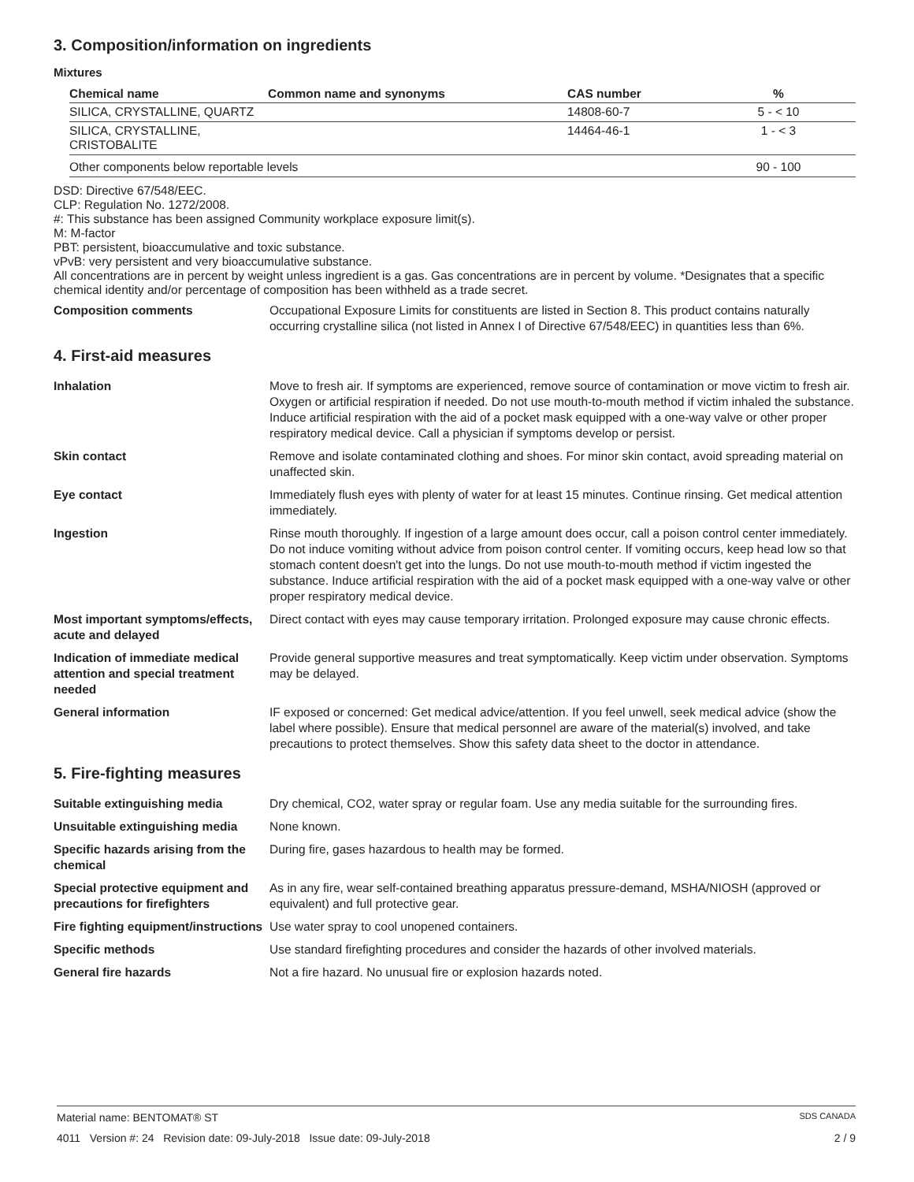3. Composition/information on ingredients
Mixtures
| Chemical name | Common name and synonyms | CAS number | % |
| --- | --- | --- | --- |
| SILICA, CRYSTALLINE, QUARTZ | | 14808-60-7 | 5 - < 10 |
| SILICA, CRYSTALLINE, CRISTOBALITE | | 14464-46-1 | 1 - < 3 |
| Other components below reportable levels | | | 90 - 100 |
DSD: Directive 67/548/EEC.
CLP: Regulation No. 1272/2008.
#: This substance has been assigned Community workplace exposure limit(s).
M: M-factor
PBT: persistent, bioaccumulative and toxic substance.
vPvB: very persistent and very bioaccumulative substance.
All concentrations are in percent by weight unless ingredient is a gas. Gas concentrations are in percent by volume. *Designates that a specific chemical identity and/or percentage of composition has been withheld as a trade secret.
| Composition comments | Occupational Exposure Limits for constituents are listed in Section 8. This product contains naturally occurring crystalline silica (not listed in Annex I of Directive 67/548/EEC) in quantities less than 6%. |
4. First-aid measures
| Inhalation | Move to fresh air. If symptoms are experienced, remove source of contamination or move victim to fresh air. Oxygen or artificial respiration if needed. Do not use mouth-to-mouth method if victim inhaled the substance. Induce artificial respiration with the aid of a pocket mask equipped with a one-way valve or other proper respiratory medical device. Call a physician if symptoms develop or persist. |
| Skin contact | Remove and isolate contaminated clothing and shoes. For minor skin contact, avoid spreading material on unaffected skin. |
| Eye contact | Immediately flush eyes with plenty of water for at least 15 minutes. Continue rinsing. Get medical attention immediately. |
| Ingestion | Rinse mouth thoroughly. If ingestion of a large amount does occur, call a poison control center immediately. Do not induce vomiting without advice from poison control center. If vomiting occurs, keep head low so that stomach content doesn't get into the lungs. Do not use mouth-to-mouth method if victim ingested the substance. Induce artificial respiration with the aid of a pocket mask equipped with a one-way valve or other proper respiratory medical device. |
| Most important symptoms/effects, acute and delayed | Direct contact with eyes may cause temporary irritation. Prolonged exposure may cause chronic effects. |
| Indication of immediate medical attention and special treatment needed | Provide general supportive measures and treat symptomatically. Keep victim under observation. Symptoms may be delayed. |
| General information | IF exposed or concerned: Get medical advice/attention. If you feel unwell, seek medical advice (show the label where possible). Ensure that medical personnel are aware of the material(s) involved, and take precautions to protect themselves. Show this safety data sheet to the doctor in attendance. |
5. Fire-fighting measures
| Suitable extinguishing media | Dry chemical, CO2, water spray or regular foam. Use any media suitable for the surrounding fires. |
| Unsuitable extinguishing media | None known. |
| Specific hazards arising from the chemical | During fire, gases hazardous to health may be formed. |
| Special protective equipment and precautions for firefighters | As in any fire, wear self-contained breathing apparatus pressure-demand, MSHA/NIOSH (approved or equivalent) and full protective gear. |
| Fire fighting equipment/instructions | Use water spray to cool unopened containers. |
| Specific methods | Use standard firefighting procedures and consider the hazards of other involved materials. |
| General fire hazards | Not a fire hazard. No unusual fire or explosion hazards noted. |
Material name: BENTOMAT® ST SDS CANADA
4011 Version #: 24 Revision date: 09-July-2018 Issue date: 09-July-2018 2 / 9